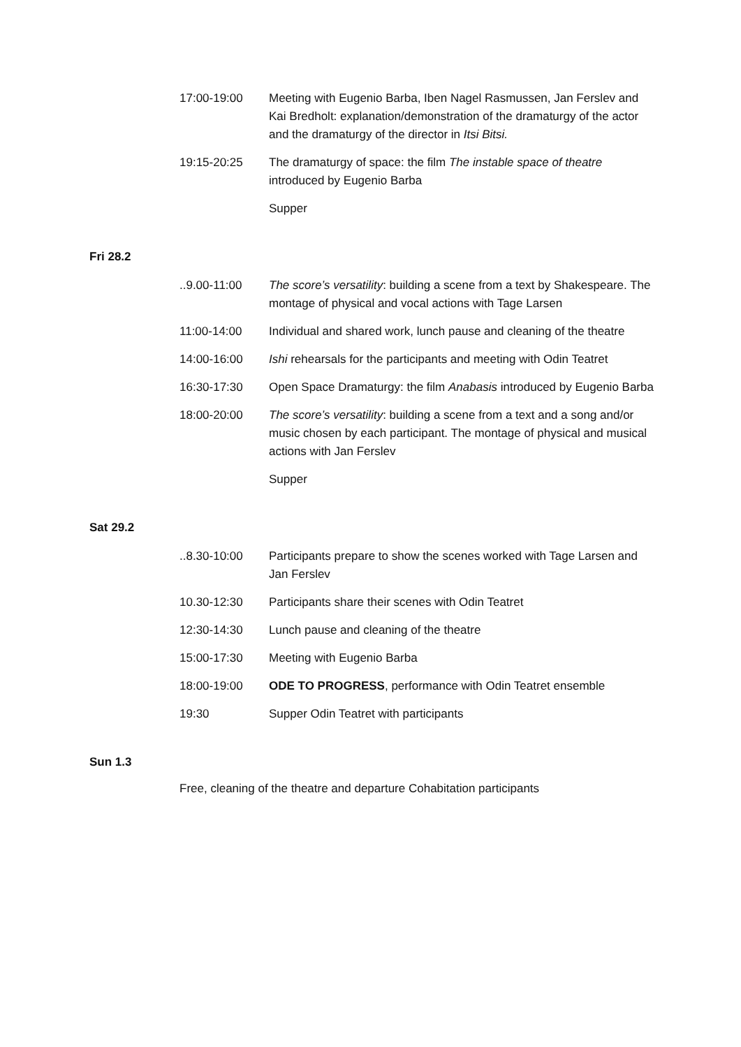17:00-19:00 Meeting with Eugenio Barba, Iben Nagel Rasmussen, Jan Ferslev and Kai Bredholt: explanation/demonstration of the dramaturgy of the actor and the dramaturgy of the director in Itsi Bitsi.
19:15-20:25 The dramaturgy of space: the film The instable space of theatre introduced by Eugenio Barba
Supper
Fri 28.2
..9.00-11:00 The score’s versatility: building a scene from a text by Shakespeare. The montage of physical and vocal actions with Tage Larsen
11:00-14:00 Individual and shared work, lunch pause and cleaning of the theatre
14:00-16:00 Ishi rehearsals for the participants and meeting with Odin Teatret
16:30-17:30 Open Space Dramaturgy: the film Anabasis introduced by Eugenio Barba
18:00-20:00 The score’s versatility: building a scene from a text and a song and/or music chosen by each participant. The montage of physical and musical actions with Jan Ferslev
Supper
Sat 29.2
..8.30-10:00 Participants prepare to show the scenes worked with Tage Larsen and Jan Ferslev
10.30-12:30 Participants share their scenes with Odin Teatret
12:30-14:30 Lunch pause and cleaning of the theatre
15:00-17:30 Meeting with Eugenio Barba
18:00-19:00 ODE TO PROGRESS, performance with Odin Teatret ensemble
19:30 Supper Odin Teatret with participants
Sun 1.3
Free, cleaning of the theatre and departure Cohabitation participants